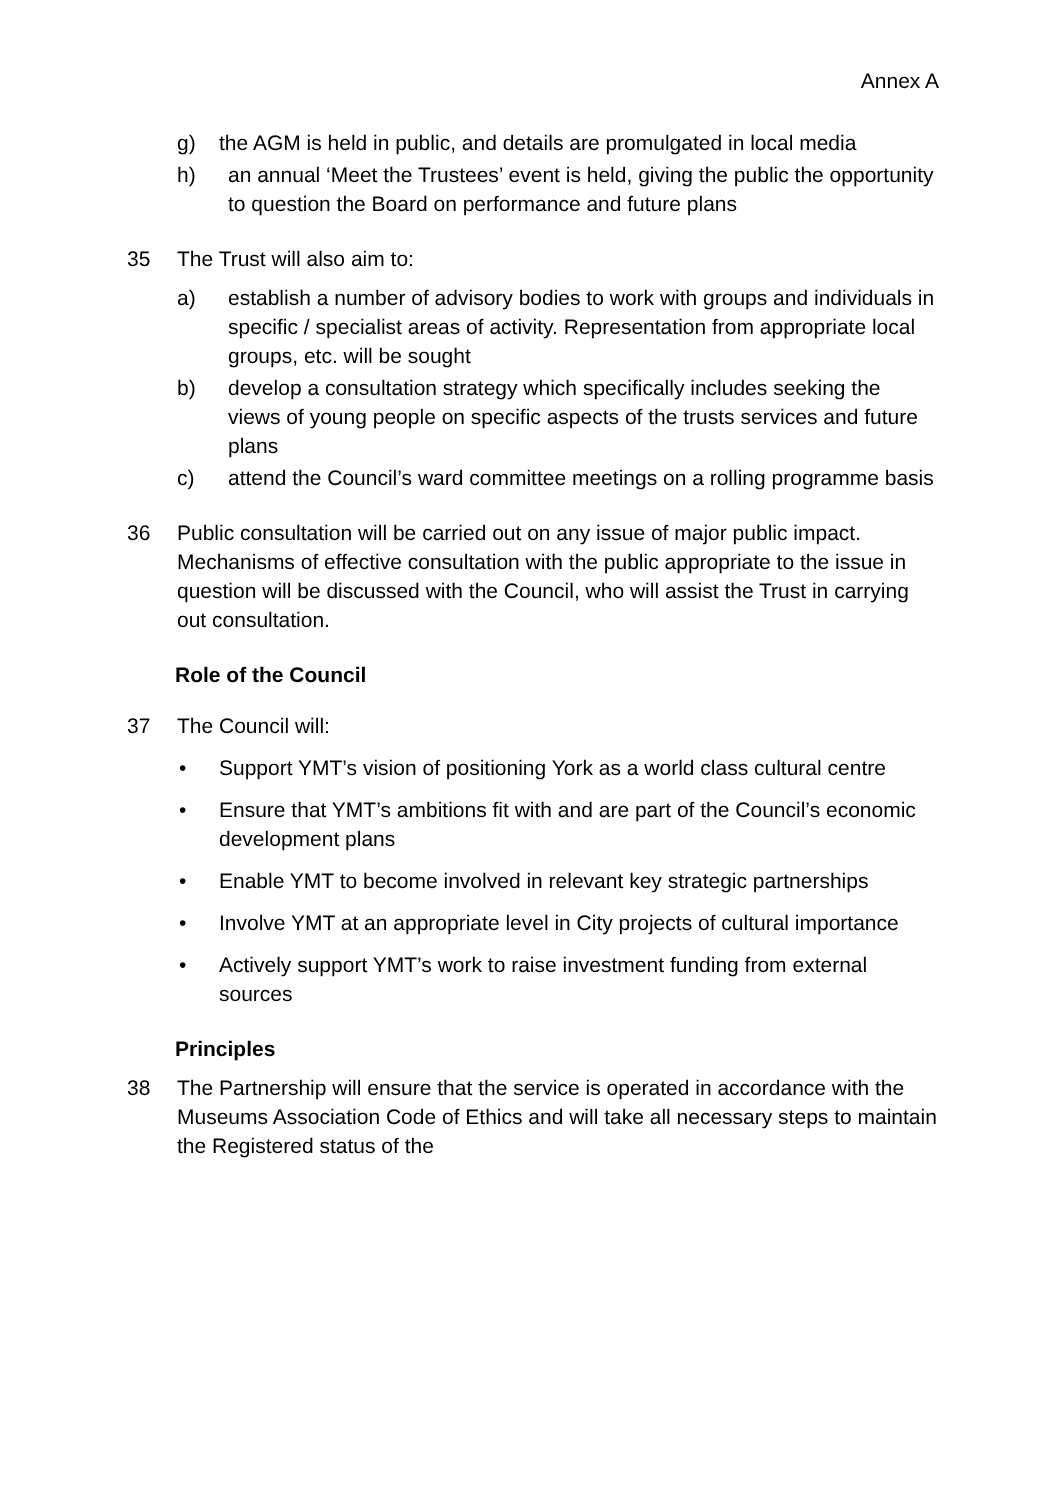Annex A
g) the AGM is held in public, and details are promulgated in local media
h) an annual ‘Meet the Trustees’ event is held, giving the public the opportunity to question the Board on performance and future plans
35 The Trust will also aim to:
a) establish a number of advisory bodies to work with groups and individuals in specific / specialist areas of activity. Representation from appropriate local groups, etc. will be sought
b) develop a consultation strategy which specifically includes seeking the views of young people on specific aspects of the trusts services and future plans
c) attend the Council’s ward committee meetings on a rolling programme basis
36 Public consultation will be carried out on any issue of major public impact. Mechanisms of effective consultation with the public appropriate to the issue in question will be discussed with the Council, who will assist the Trust in carrying out consultation.
Role of the Council
37 The Council will:
• Support YMT’s vision of positioning York as a world class cultural centre
• Ensure that YMT’s ambitions fit with and are part of the Council’s economic development plans
• Enable YMT to become involved in relevant key strategic partnerships
• Involve YMT at an appropriate level in City projects of cultural importance
• Actively support YMT’s work to raise investment funding from external sources
Principles
38 The Partnership will ensure that the service is operated in accordance with the Museums Association Code of Ethics and will take all necessary steps to maintain the Registered status of the